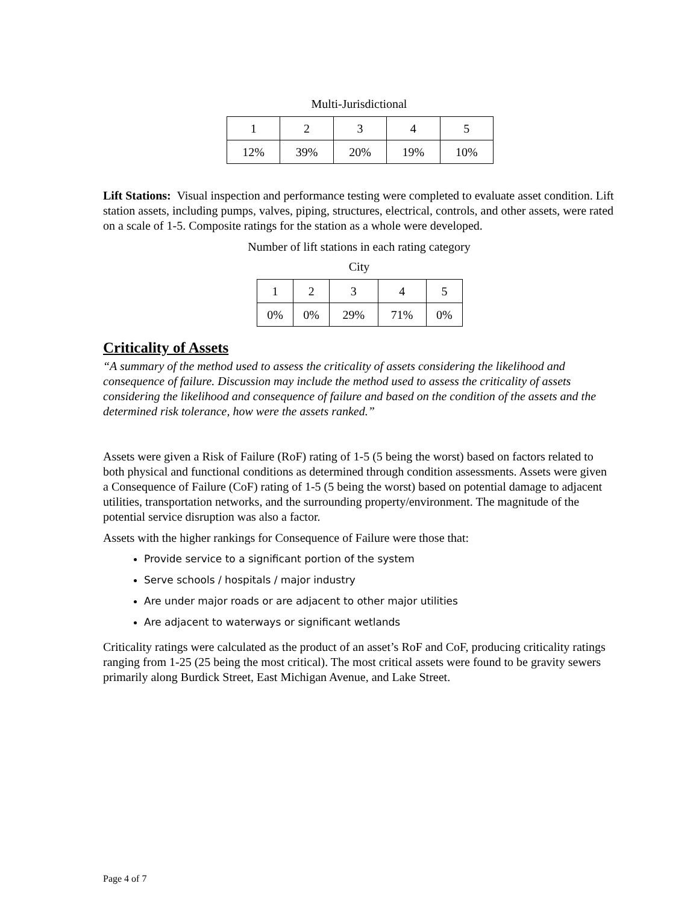Multi-Jurisdictional
| 1 | 2 | 3 | 4 | 5 |
| 12% | 39% | 20% | 19% | 10% |
Lift Stations: Visual inspection and performance testing were completed to evaluate asset condition. Lift station assets, including pumps, valves, piping, structures, electrical, controls, and other assets, were rated on a scale of 1-5. Composite ratings for the station as a whole were developed.
Number of lift stations in each rating category
City
| 1 | 2 | 3 | 4 | 5 |
| 0% | 0% | 29% | 71% | 0% |
Criticality of Assets
“A summary of the method used to assess the criticality of assets considering the likelihood and consequence of failure. Discussion may include the method used to assess the criticality of assets considering the likelihood and consequence of failure and based on the condition of the assets and the determined risk tolerance, how were the assets ranked.”
Assets were given a Risk of Failure (RoF) rating of 1-5 (5 being the worst) based on factors related to both physical and functional conditions as determined through condition assessments. Assets were given a Consequence of Failure (CoF) rating of 1-5 (5 being the worst) based on potential damage to adjacent utilities, transportation networks, and the surrounding property/environment. The magnitude of the potential service disruption was also a factor.
Assets with the higher rankings for Consequence of Failure were those that:
Provide service to a significant portion of the system
Serve schools / hospitals / major industry
Are under major roads or are adjacent to other major utilities
Are adjacent to waterways or significant wetlands
Criticality ratings were calculated as the product of an asset’s RoF and CoF, producing criticality ratings ranging from 1-25 (25 being the most critical). The most critical assets were found to be gravity sewers primarily along Burdick Street, East Michigan Avenue, and Lake Street.
Page 4 of 7